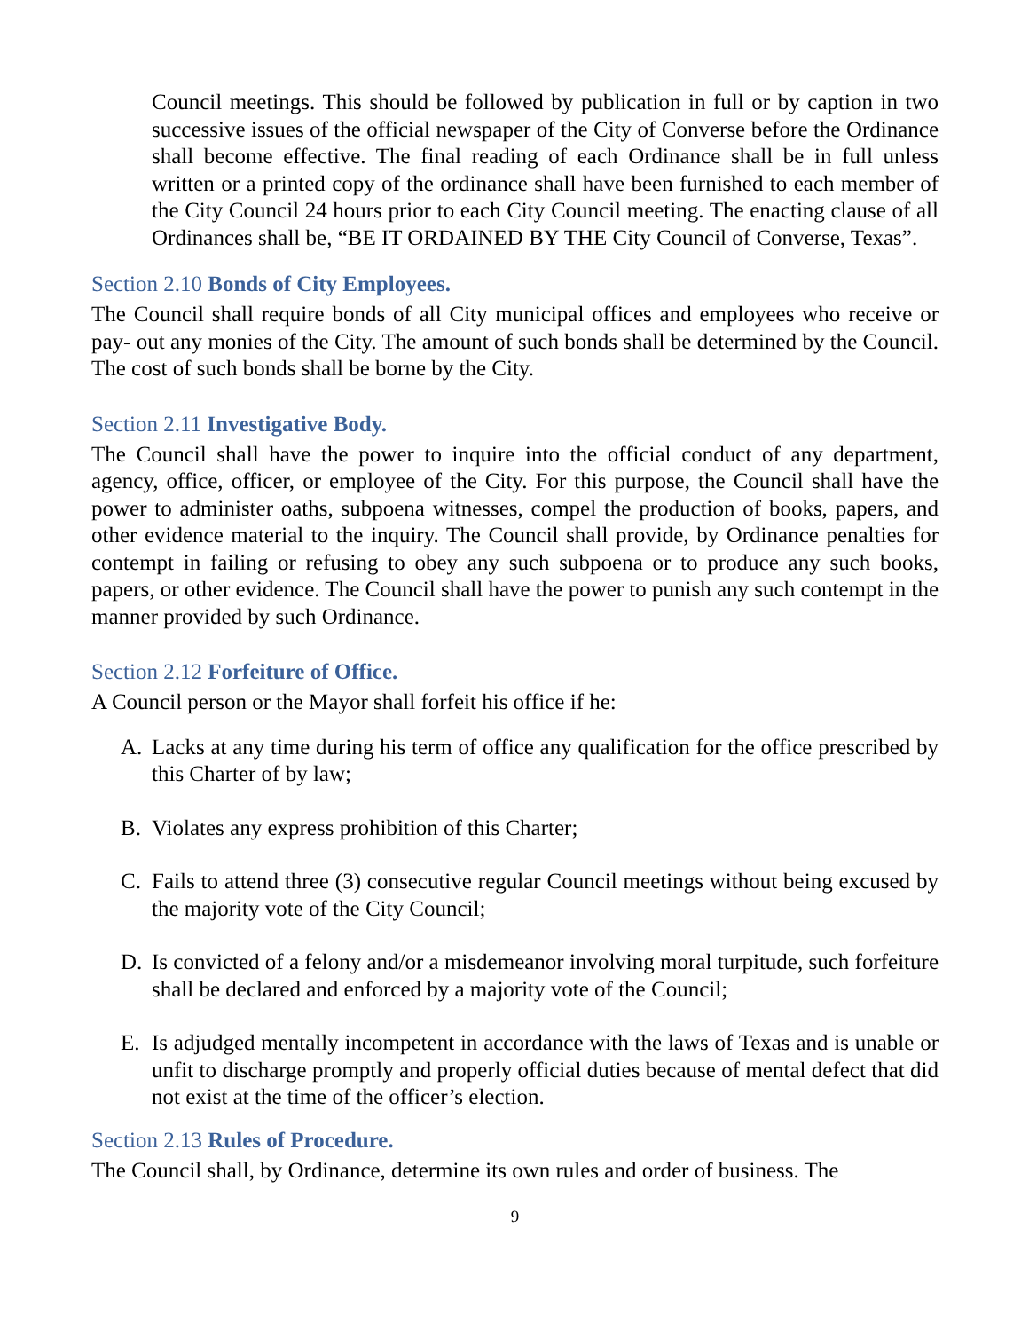Council meetings. This should be followed by publication in full or by caption in two successive issues of the official newspaper of the City of Converse before the Ordinance shall become effective. The final reading of each Ordinance shall be in full unless written or a printed copy of the ordinance shall have been furnished to each member of the City Council 24 hours prior to each City Council meeting. The enacting clause of all Ordinances shall be, “BE IT ORDAINED BY THE City Council of Converse, Texas”.
Section 2.10 Bonds of City Employees.
The Council shall require bonds of all City municipal offices and employees who receive or pay- out any monies of the City. The amount of such bonds shall be determined by the Council. The cost of such bonds shall be borne by the City.
Section 2.11 Investigative Body.
The Council shall have the power to inquire into the official conduct of any department, agency, office, officer, or employee of the City. For this purpose, the Council shall have the power to administer oaths, subpoena witnesses, compel the production of books, papers, and other evidence material to the inquiry. The Council shall provide, by Ordinance penalties for contempt in failing or refusing to obey any such subpoena or to produce any such books, papers, or other evidence. The Council shall have the power to punish any such contempt in the manner provided by such Ordinance.
Section 2.12 Forfeiture of Office.
A Council person or the Mayor shall forfeit his office if he:
A. Lacks at any time during his term of office any qualification for the office prescribed by this Charter of by law;
B. Violates any express prohibition of this Charter;
C. Fails to attend three (3) consecutive regular Council meetings without being excused by the majority vote of the City Council;
D. Is convicted of a felony and/or a misdemeanor involving moral turpitude, such forfeiture shall be declared and enforced by a majority vote of the Council;
E. Is adjudged mentally incompetent in accordance with the laws of Texas and is unable or unfit to discharge promptly and properly official duties because of mental defect that did not exist at the time of the officer’s election.
Section 2.13 Rules of Procedure.
The Council shall, by Ordinance, determine its own rules and order of business. The
9